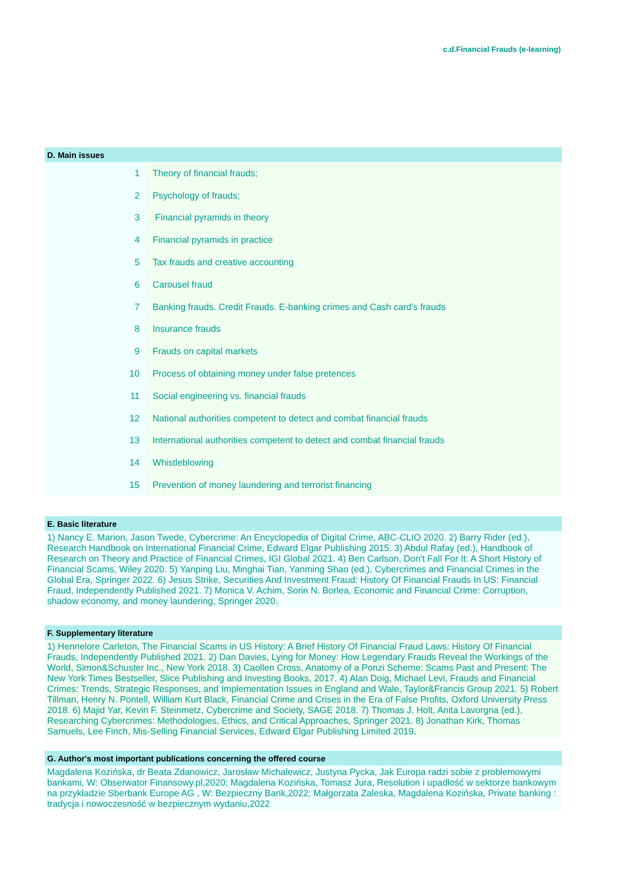c.d.Financial Frauds (e-learning)
D. Main issues
| 1 | Theory of financial frauds; |
| 2 | Psychology of frauds; |
| 3 | Financial pyramids in theory |
| 4 | Financial pyramids in practice |
| 5 | Tax frauds and creative accounting |
| 6 | Carousel fraud |
| 7 | Banking frauds. Credit Frauds. E-banking crimes and Cash card's frauds |
| 8 | Insurance frauds |
| 9 | Frauds on capital markets |
| 10 | Process of obtaining money under false pretences |
| 11 | Social engineering vs. financial frauds |
| 12 | National authorities competent to detect and combat financial frauds |
| 13 | International authorities competent to detect and combat financial frauds |
| 14 | Whistleblowing |
| 15 | Prevention of money laundering and terrorist financing |
E. Basic literature
1) Nancy E. Marion, Jason Twede, Cybercrime: An Encyclopedia of Digital Crime, ABC-CLIO 2020. 2) Barry Rider (ed.), Research Handbook on International Financial Crime, Edward Elgar Publishing 2015. 3) Abdul Rafay (ed.), Handbook of Research on Theory and Practice of Financial Crimes, IGI Global 2021. 4) Ben Carlson, Don't Fall For It: A Short History of Financial Scams, Wiley 2020. 5) Yanping Liu, Minghai Tian, Yanming Shao (ed.), Cybercrimes and Financial Crimes in the Global Era, Springer 2022. 6) Jesus Strike, Securities And Investment Fraud: History Of Financial Frauds In US: Financial Fraud, Independently Published 2021. 7) Monica V. Achim, Sorin N. Borlea, Economic and Financial Crime: Corruption, shadow economy, and money laundering, Springer 2020.
F. Supplementary literature
1) Hennelore Carleton, The Financial Scams in US History: A Brief History Of Financial Fraud Laws: History Of Financial Frauds, Independently Published 2021. 2) Dan Davies, Lying for Money: How Legendary Frauds Reveal the Workings of the World, Simon&Schuster Inc., New York 2018. 3) Caollen Cross, Anatomy of a Ponzi Scheme: Scams Past and Present: The New York Times Bestseller, Slice Publishing and Investing Books, 2017. 4) Alan Doig, Michael Levi, Frauds and Financial Crimes: Trends, Strategic Responses, and Implementation Issues in England and Wale, Taylor&Francis Group 2021. 5) Robert Tillman, Henry N. Pontell, William Kurt Black, Financial Crime and Crises in the Era of False Profits, Oxford University Press 2018. 6) Majid Yar, Kevin F. Steinmetz, Cybercrime and Society, SAGE 2018. 7) Thomas J. Holt, Anita Lavorgna (ed.), Researching Cybercrimes: Methodologies, Ethics, and Critical Approaches, Springer 2021. 8) Jonathan Kirk, Thomas Samuels, Lee Finch, Mis-Selling Financial Services, Edward Elgar Publishing Limited 2019.
G. Author's most important publications concerning the offered course
Magdalena Kozińska, dr Beata Zdanowicz, Jarosław Michalewicz, Justyna Pycka, Jak Europa radzi sobie z problemowymi bankami, W: Obserwator Finansowy.pl,2020; Magdalena Kozińska, Tomasz Jura, Resolution i upadłość w sektorze bankowym na przykładzie Sberbank Europe AG , W: Bezpieczny Bank,2022; Małgorzata Zaleska, Magdalena Kozińska, Private banking : tradycja i nowoczesność w bezpiecznym wydaniu,2022